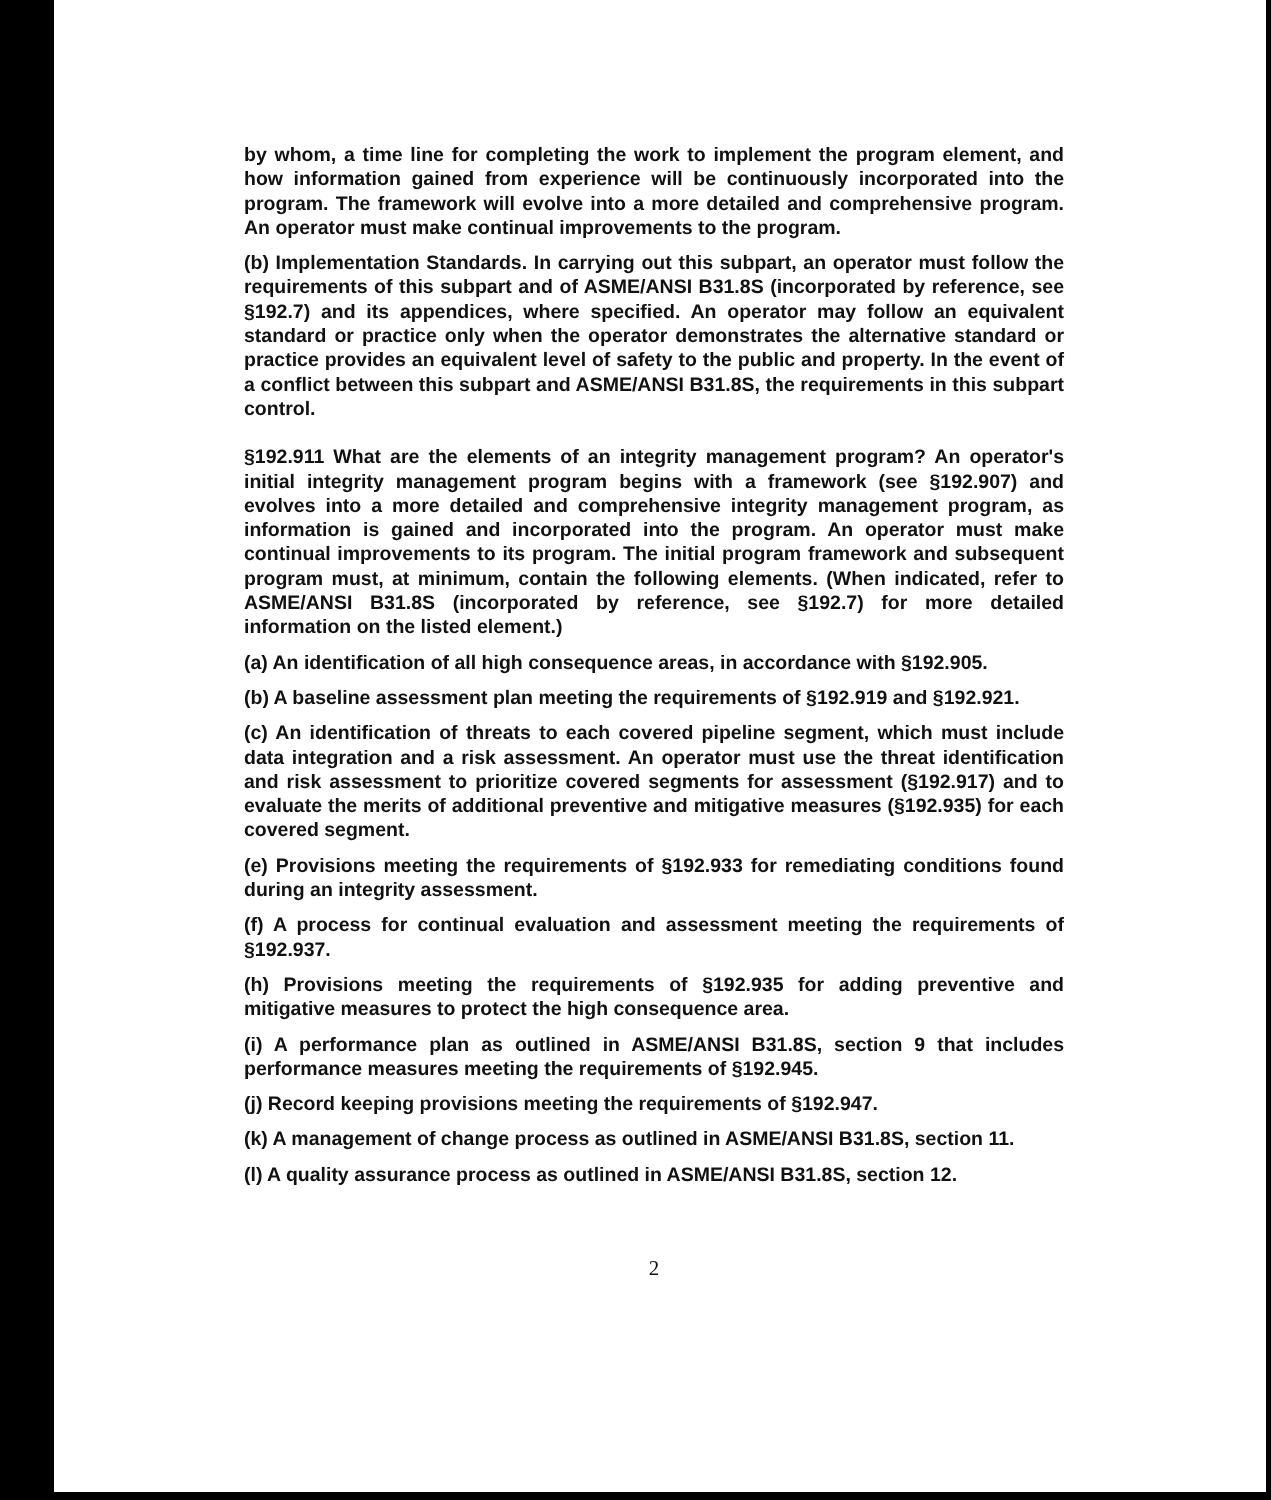by whom, a time line for completing the work to implement the program element, and how information gained from experience will be continuously incorporated into the program. The framework will evolve into a more detailed and comprehensive program. An operator must make continual improvements to the program.
(b) Implementation Standards. In carrying out this subpart, an operator must follow the requirements of this subpart and of ASME/ANSI B31.8S (incorporated by reference, see §192.7) and its appendices, where specified. An operator may follow an equivalent standard or practice only when the operator demonstrates the alternative standard or practice provides an equivalent level of safety to the public and property. In the event of a conflict between this subpart and ASME/ANSI B31.8S, the requirements in this subpart control.
§192.911 What are the elements of an integrity management program? An operator's initial integrity management program begins with a framework (see §192.907) and evolves into a more detailed and comprehensive integrity management program, as information is gained and incorporated into the program. An operator must make continual improvements to its program. The initial program framework and subsequent program must, at minimum, contain the following elements. (When indicated, refer to ASME/ANSI B31.8S (incorporated by reference, see §192.7) for more detailed information on the listed element.)
(a) An identification of all high consequence areas, in accordance with §192.905.
(b) A baseline assessment plan meeting the requirements of §192.919 and §192.921.
(c) An identification of threats to each covered pipeline segment, which must include data integration and a risk assessment. An operator must use the threat identification and risk assessment to prioritize covered segments for assessment (§192.917) and to evaluate the merits of additional preventive and mitigative measures (§192.935) for each covered segment.
(e) Provisions meeting the requirements of §192.933 for remediating conditions found during an integrity assessment.
(f) A process for continual evaluation and assessment meeting the requirements of §192.937.
(h) Provisions meeting the requirements of §192.935 for adding preventive and mitigative measures to protect the high consequence area.
(i) A performance plan as outlined in ASME/ANSI B31.8S, section 9 that includes performance measures meeting the requirements of §192.945.
(j) Record keeping provisions meeting the requirements of §192.947.
(k) A management of change process as outlined in ASME/ANSI B31.8S, section 11.
(l) A quality assurance process as outlined in ASME/ANSI B31.8S, section 12.
2